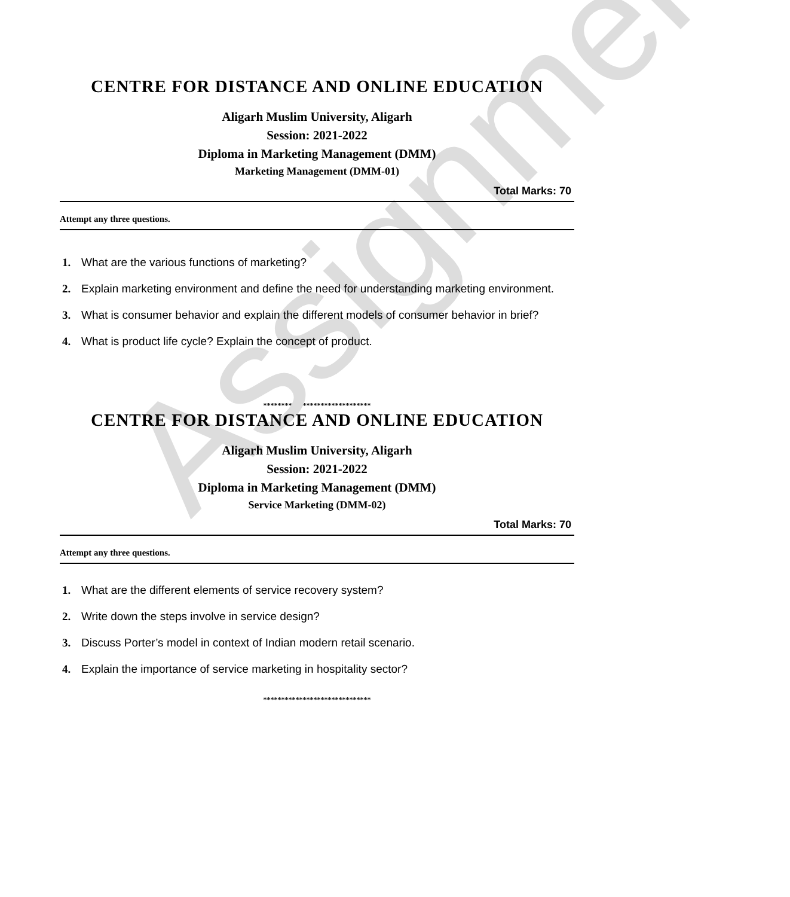Assignment
CENTRE FOR DISTANCE AND ONLINE EDUCATION
Aligarh Muslim University, Aligarh
Session: 2021-2022
Diploma in Marketing Management (DMM)
Marketing Management (DMM-01)
Total Marks: 70
Attempt any three questions.
1. What are the various functions of marketing?
2. Explain marketing environment and define the need for understanding marketing environment.
3. What is consumer behavior and explain the different models of consumer behavior in brief?
4. What is product life cycle? Explain the concept of product.
******************************
CENTRE FOR DISTANCE AND ONLINE EDUCATION
Aligarh Muslim University, Aligarh
Session: 2021-2022
Diploma in Marketing Management (DMM)
Service Marketing (DMM-02)
Total Marks: 70
Attempt any three questions.
1. What are the different elements of service recovery system?
2. Write down the steps involve in service design?
3. Discuss Porter’s model in context of Indian modern retail scenario.
4. Explain the importance of service marketing in hospitality sector?
******************************